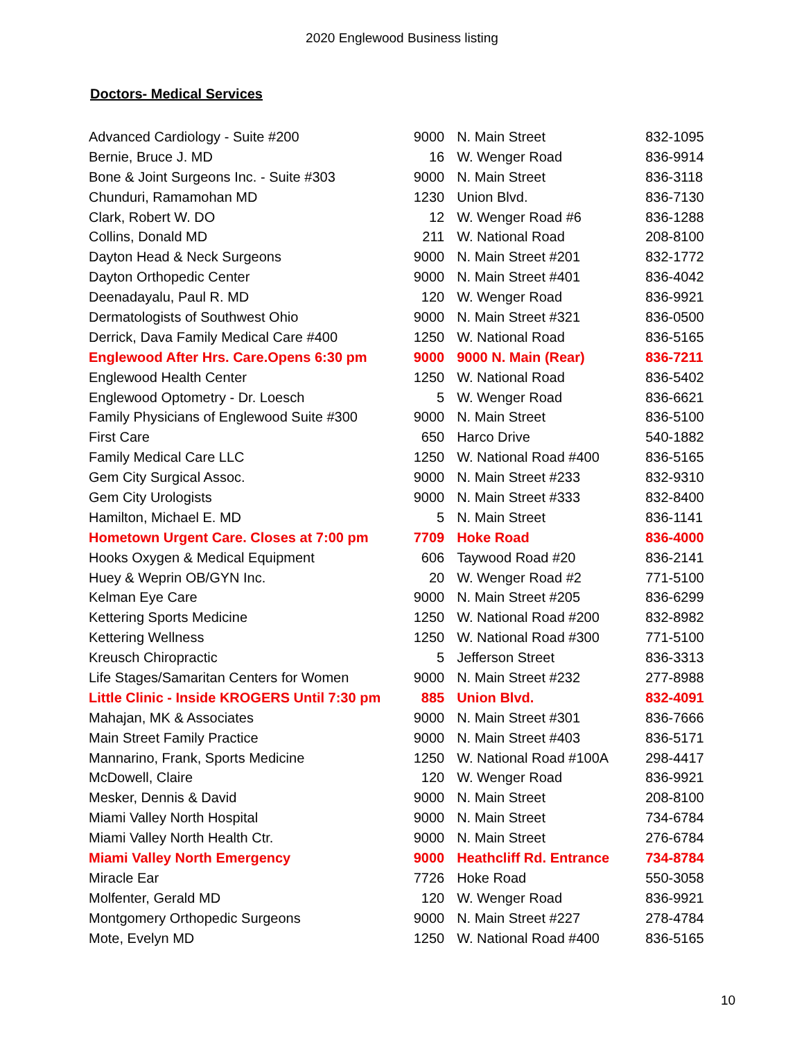2020 Englewood Business listing
Doctors- Medical Services
| Advanced Cardiology - Suite #200 | 9000 | N. Main Street | 832-1095 |
| Bernie, Bruce J. MD | 16 | W. Wenger Road | 836-9914 |
| Bone & Joint Surgeons Inc. - Suite #303 | 9000 | N. Main Street | 836-3118 |
| Chunduri, Ramamohan MD | 1230 | Union Blvd. | 836-7130 |
| Clark, Robert W. DO | 12 | W. Wenger Road #6 | 836-1288 |
| Collins, Donald MD | 211 | W. National Road | 208-8100 |
| Dayton Head & Neck Surgeons | 9000 | N. Main Street #201 | 832-1772 |
| Dayton Orthopedic Center | 9000 | N. Main Street #401 | 836-4042 |
| Deenadayalu, Paul R. MD | 120 | W. Wenger Road | 836-9921 |
| Dermatologists of Southwest Ohio | 9000 | N. Main Street #321 | 836-0500 |
| Derrick, Dava Family Medical Care #400 | 1250 | W. National Road | 836-5165 |
| Englewood After Hrs. Care.Opens 6:30 pm | 9000 | 9000 N. Main (Rear) | 836-7211 |
| Englewood Health Center | 1250 | W. National Road | 836-5402 |
| Englewood Optometry - Dr. Loesch | 5 | W. Wenger Road | 836-6621 |
| Family Physicians of Englewood Suite #300 | 9000 | N. Main Street | 836-5100 |
| First Care | 650 | Harco Drive | 540-1882 |
| Family Medical Care LLC | 1250 | W. National Road #400 | 836-5165 |
| Gem City Surgical Assoc. | 9000 | N. Main Street #233 | 832-9310 |
| Gem City Urologists | 9000 | N. Main Street #333 | 832-8400 |
| Hamilton, Michael E. MD | 5 | N. Main Street | 836-1141 |
| Hometown Urgent Care. Closes at 7:00 pm | 7709 | Hoke Road | 836-4000 |
| Hooks Oxygen & Medical Equipment | 606 | Taywood Road #20 | 836-2141 |
| Huey & Weprin OB/GYN Inc. | 20 | W. Wenger Road #2 | 771-5100 |
| Kelman Eye Care | 9000 | N. Main Street #205 | 836-6299 |
| Kettering Sports Medicine | 1250 | W. National Road #200 | 832-8982 |
| Kettering Wellness | 1250 | W. National Road #300 | 771-5100 |
| Kreusch Chiropractic | 5 | Jefferson Street | 836-3313 |
| Life Stages/Samaritan Centers for Women | 9000 | N. Main Street #232 | 277-8988 |
| Little Clinic - Inside KROGERS Until 7:30 pm | 885 | Union Blvd. | 832-4091 |
| Mahajan, MK & Associates | 9000 | N. Main Street #301 | 836-7666 |
| Main Street Family Practice | 9000 | N. Main Street #403 | 836-5171 |
| Mannarino, Frank, Sports Medicine | 1250 | W. National Road #100A | 298-4417 |
| McDowell, Claire | 120 | W. Wenger Road | 836-9921 |
| Mesker, Dennis & David | 9000 | N. Main Street | 208-8100 |
| Miami Valley North Hospital | 9000 | N. Main Street | 734-6784 |
| Miami Valley North Health Ctr. | 9000 | N. Main Street | 276-6784 |
| Miami Valley North Emergency | 9000 | Heathcliff Rd. Entrance | 734-8784 |
| Miracle Ear | 7726 | Hoke Road | 550-3058 |
| Molfenter, Gerald MD | 120 | W. Wenger Road | 836-9921 |
| Montgomery Orthopedic Surgeons | 9000 | N. Main Street #227 | 278-4784 |
| Mote, Evelyn MD | 1250 | W. National Road #400 | 836-5165 |
10